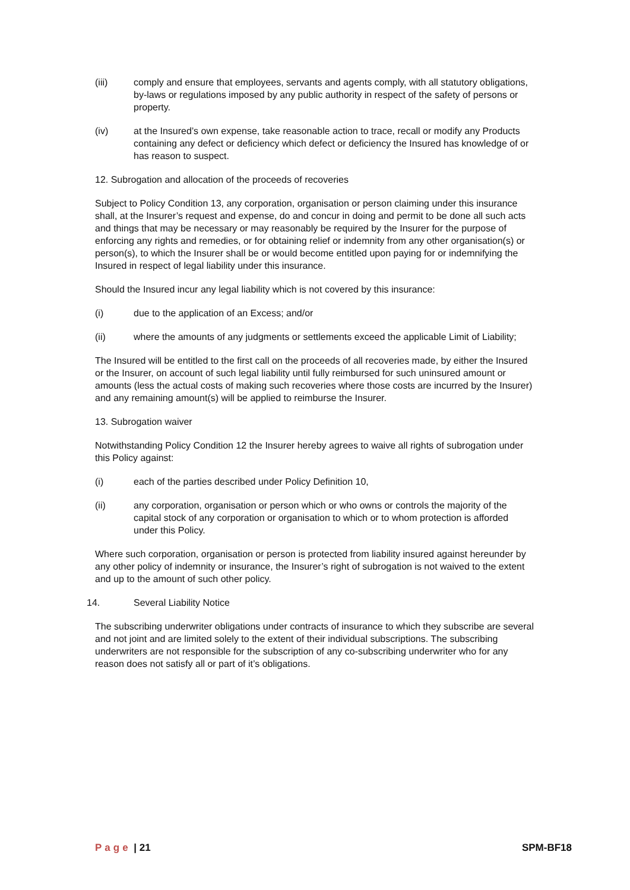(iii) comply and ensure that employees, servants and agents comply, with all statutory obligations, by-laws or regulations imposed by any public authority in respect of the safety of persons or property.
(iv) at the Insured’s own expense, take reasonable action to trace, recall or modify any Products containing any defect or deficiency which defect or deficiency the Insured has knowledge of or has reason to suspect.
12. Subrogation and allocation of the proceeds of recoveries
Subject to Policy Condition 13, any corporation, organisation or person claiming under this insurance shall, at the Insurer’s request and expense, do and concur in doing and permit to be done all such acts and things that may be necessary or may reasonably be required by the Insurer for the purpose of enforcing any rights and remedies, or for obtaining relief or indemnity from any other organisation(s) or person(s), to which the Insurer shall be or would become entitled upon paying for or indemnifying the Insured in respect of legal liability under this insurance.
Should the Insured incur any legal liability which is not covered by this insurance:
(i) due to the application of an Excess; and/or
(ii) where the amounts of any judgments or settlements exceed the applicable Limit of Liability;
The Insured will be entitled to the first call on the proceeds of all recoveries made, by either the Insured or the Insurer, on account of such legal liability until fully reimbursed for such uninsured amount or amounts (less the actual costs of making such recoveries where those costs are incurred by the Insurer) and any remaining amount(s) will be applied to reimburse the Insurer.
13. Subrogation waiver
Notwithstanding Policy Condition 12 the Insurer hereby agrees to waive all rights of subrogation under this Policy against:
(i) each of the parties described under Policy Definition 10,
(ii) any corporation, organisation or person which or who owns or controls the majority of the capital stock of any corporation or organisation to which or to whom protection is afforded under this Policy.
Where such corporation, organisation or person is protected from liability insured against hereunder by any other policy of indemnity or insurance, the Insurer’s right of subrogation is not waived to the extent and up to the amount of such other policy.
14. Several Liability Notice
The subscribing underwriter obligations under contracts of insurance to which they subscribe are several and not joint and are limited solely to the extent of their individual subscriptions. The subscribing underwriters are not responsible for the subscription of any co-subscribing underwriter who for any reason does not satisfy all or part of it’s obligations.
Page | 21 SPM-BF18